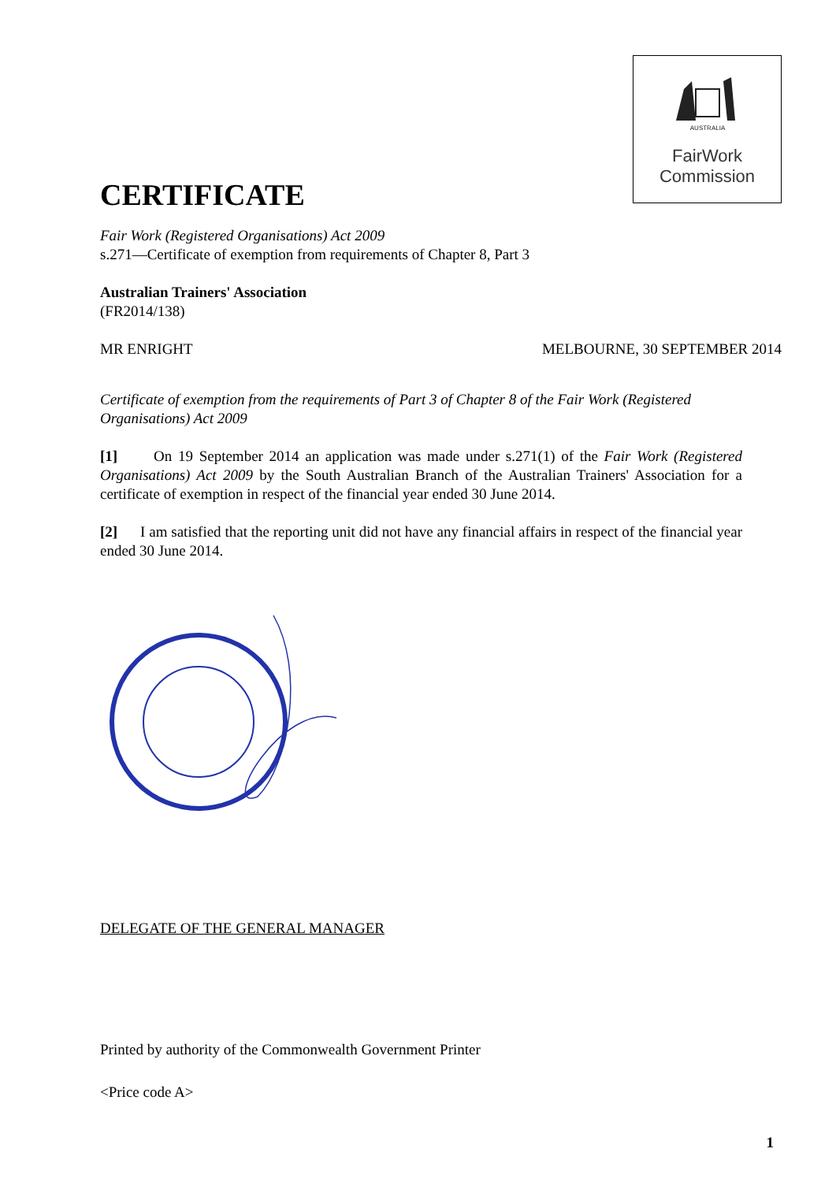AUSTRALIA
FairWork
Commission
CERTIFICATE
Fair Work (Registered Organisations) Act 2009
s.271—Certificate of exemption from requirements of Chapter 8, Part 3
Australian Trainers' Association
(FR2014/138)
MR ENRIGHT MELBOURNE, 30 SEPTEMBER 2014
Certificate of exemption from the requirements of Part 3 of Chapter 8 of the Fair Work (Registered Organisations) Act 2009
[1] On 19 September 2014 an application was made under s.271(1) of the Fair Work (Registered Organisations) Act 2009 by the South Australian Branch of the Australian Trainers' Association for a certificate of exemption in respect of the financial year ended 30 June 2014.
[2] I am satisfied that the reporting unit did not have any financial affairs in respect of the financial year ended 30 June 2014.
DELEGATE OF THE GENERAL MANAGER
Printed by authority of the Commonwealth Government Printer
<Price code A>
1